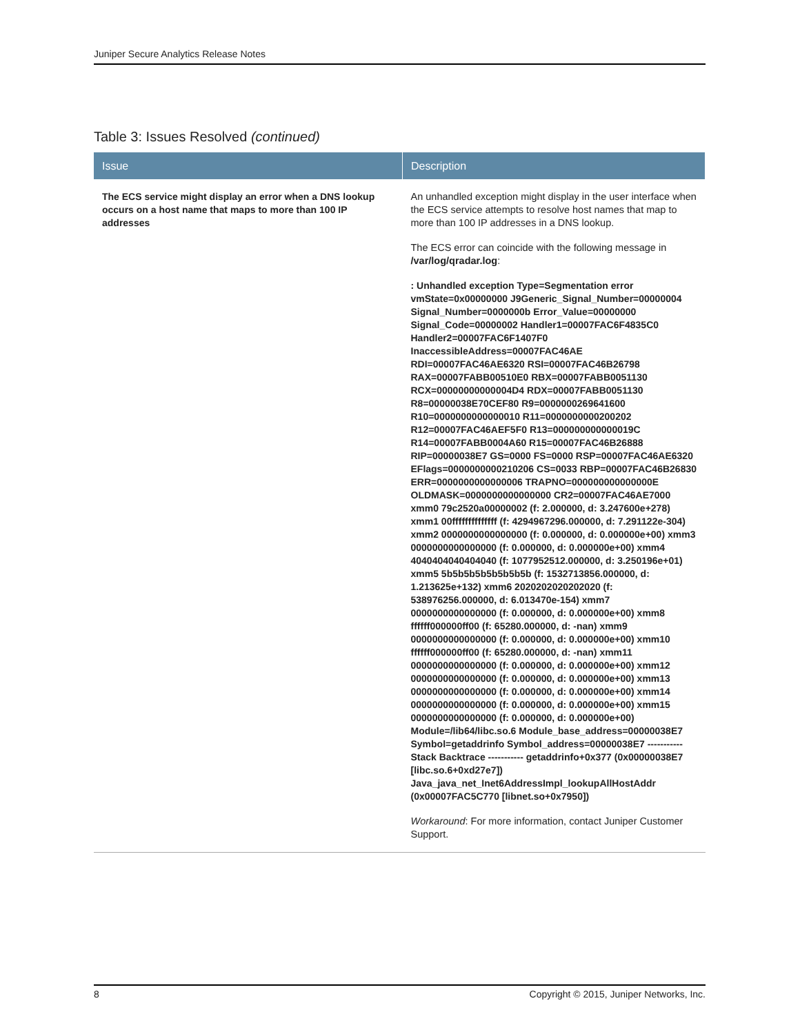Juniper Secure Analytics Release Notes
Table 3: Issues Resolved (continued)
| Issue | Description |
| --- | --- |
| The ECS service might display an error when a DNS lookup occurs on a host name that maps to more than 100 IP addresses | An unhandled exception might display in the user interface when the ECS service attempts to resolve host names that map to more than 100 IP addresses in a DNS lookup. The ECS error can coincide with the following message in /var/log/qradar.log : : Unhandled exception Type=Segmentation error vmState=0x00000000 J9Generic_Signal_Number=00000004 Signal_Number=0000000b Error_Value=00000000 Signal_Code=00000002 Handler1=00007FAC6F4835C0 Handler2=00007FAC6F1407F0 InaccessibleAddress=00007FAC46AE RDI=00007FAC46AE6320 RSI=00007FAC46B26798 RAX=00007FABB00510E0 RBX=00007FABB0051130 RCX=00000000000004D4 RDX=00007FABB0051130 R8=00000038E70CEF80 R9=0000000269641600 R10=0000000000000010 R11=0000000000200202 R12=00007FAC46AEF5F0 R13=000000000000019C R14=00007FABB0004A60 R15=00007FAC46B26888 RIP=00000038E7 GS=0000 FS=0000 RSP=00007FAC46AE6320 EFlags=0000000000210206 CS=0033 RBP=00007FAC46B26830 ERR=0000000000000006 TRAPNO=000000000000000E OLDMASK=0000000000000000 CR2=00007FAC46AE7000 xmm0 79c2520a00000002 (f: 2.000000, d: 3.247600e+278) xmm1 00ffffffffffffff (f: 4294967296.000000, d: 7.291122e-304) xmm2 0000000000000000 (f: 0.000000, d: 0.000000e+00) xmm3 0000000000000000 (f: 0.000000, d: 0.000000e+00) xmm4 4040404040404040 (f: 1077952512.000000, d: 3.250196e+01) xmm5 5b5b5b5b5b5b5b5b (f: 1532713856.000000, d: 1.213625e+132) xmm6 2020202020202020 (f: 538976256.000000, d: 6.013470e-154) xmm7 0000000000000000 (f: 0.000000, d: 0.000000e+00) xmm8 ffffff000000ff00 (f: 65280.000000, d: -nan) xmm9 0000000000000000 (f: 0.000000, d: 0.000000e+00) xmm10 ffffff000000ff00 (f: 65280.000000, d: -nan) xmm11 0000000000000000 (f: 0.000000, d: 0.000000e+00) xmm12 0000000000000000 (f: 0.000000, d: 0.000000e+00) xmm13 0000000000000000 (f: 0.000000, d: 0.000000e+00) xmm14 0000000000000000 (f: 0.000000, d: 0.000000e+00) xmm15 0000000000000000 (f: 0.000000, d: 0.000000e+00) Module=/lib64/libc.so.6 Module_base_address=00000038E7 Symbol=getaddrinfo Symbol_address=00000038E7 ----------- Stack Backtrace ----------- getaddrinfo+0x377 (0x00000038E7 [libc.so.6+0xd27e7]) Java_java_net_Inet6AddressImpl_lookupAllHostAddr (0x00007FAC5C770 [libnet.so+0x7950]) Workaround : For more information, contact Juniper Customer Support. |
8 Copyright © 2015, Juniper Networks, Inc.